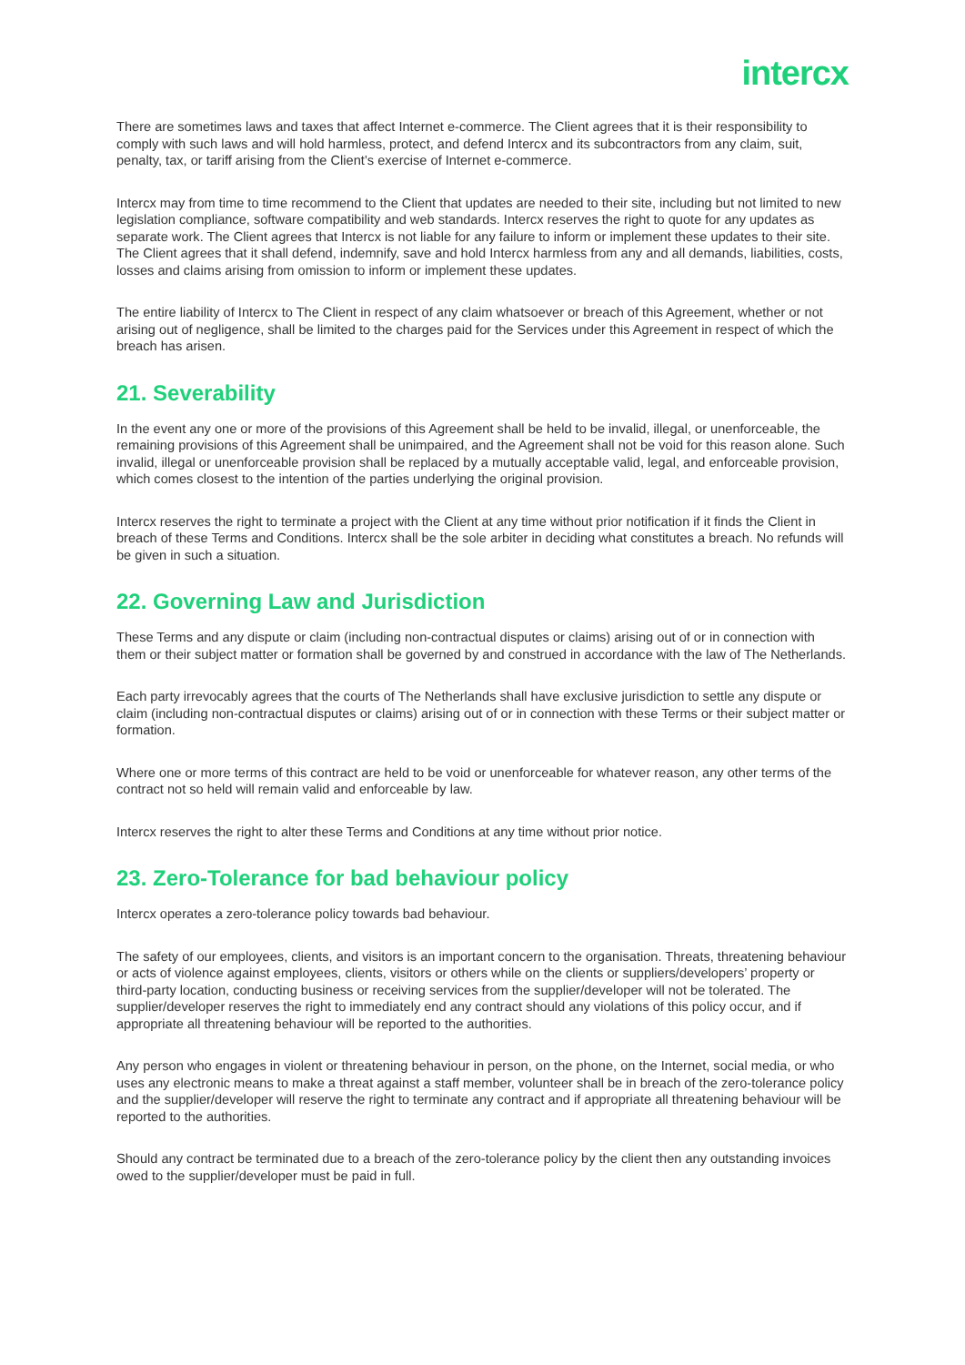intercx
There are sometimes laws and taxes that affect Internet e-commerce. The Client agrees that it is their responsibility to comply with such laws and will hold harmless, protect, and defend Intercx and its subcontractors from any claim, suit, penalty, tax, or tariff arising from the Client’s exercise of Internet e-commerce.
Intercx may from time to time recommend to the Client that updates are needed to their site, including but not limited to new legislation compliance, software compatibility and web standards. Intercx reserves the right to quote for any updates as separate work. The Client agrees that Intercx is not liable for any failure to inform or implement these updates to their site. The Client agrees that it shall defend, indemnify, save and hold Intercx harmless from any and all demands, liabilities, costs, losses and claims arising from omission to inform or implement these updates.
The entire liability of Intercx to The Client in respect of any claim whatsoever or breach of this Agreement, whether or not arising out of negligence, shall be limited to the charges paid for the Services under this Agreement in respect of which the breach has arisen.
21. Severability
In the event any one or more of the provisions of this Agreement shall be held to be invalid, illegal, or unenforceable, the remaining provisions of this Agreement shall be unimpaired, and the Agreement shall not be void for this reason alone. Such invalid, illegal or unenforceable provision shall be replaced by a mutually acceptable valid, legal, and enforceable provision, which comes closest to the intention of the parties underlying the original provision.
Intercx reserves the right to terminate a project with the Client at any time without prior notification if it finds the Client in breach of these Terms and Conditions. Intercx shall be the sole arbiter in deciding what constitutes a breach. No refunds will be given in such a situation.
22. Governing Law and Jurisdiction
These Terms and any dispute or claim (including non-contractual disputes or claims) arising out of or in connection with them or their subject matter or formation shall be governed by and construed in accordance with the law of The Netherlands.
Each party irrevocably agrees that the courts of The Netherlands shall have exclusive jurisdiction to settle any dispute or claim (including non-contractual disputes or claims) arising out of or in connection with these Terms or their subject matter or formation.
Where one or more terms of this contract are held to be void or unenforceable for whatever reason, any other terms of the contract not so held will remain valid and enforceable by law.
Intercx reserves the right to alter these Terms and Conditions at any time without prior notice.
23. Zero-Tolerance for bad behaviour policy
Intercx operates a zero-tolerance policy towards bad behaviour.
The safety of our employees, clients, and visitors is an important concern to the organisation. Threats, threatening behaviour or acts of violence against employees, clients, visitors or others while on the clients or suppliers/developers’ property or third-party location, conducting business or receiving services from the supplier/developer will not be tolerated. The supplier/developer reserves the right to immediately end any contract should any violations of this policy occur, and if appropriate all threatening behaviour will be reported to the authorities.
Any person who engages in violent or threatening behaviour in person, on the phone, on the Internet, social media, or who uses any electronic means to make a threat against a staff member, volunteer shall be in breach of the zero-tolerance policy and the supplier/developer will reserve the right to terminate any contract and if appropriate all threatening behaviour will be reported to the authorities.
Should any contract be terminated due to a breach of the zero-tolerance policy by the client then any outstanding invoices owed to the supplier/developer must be paid in full.